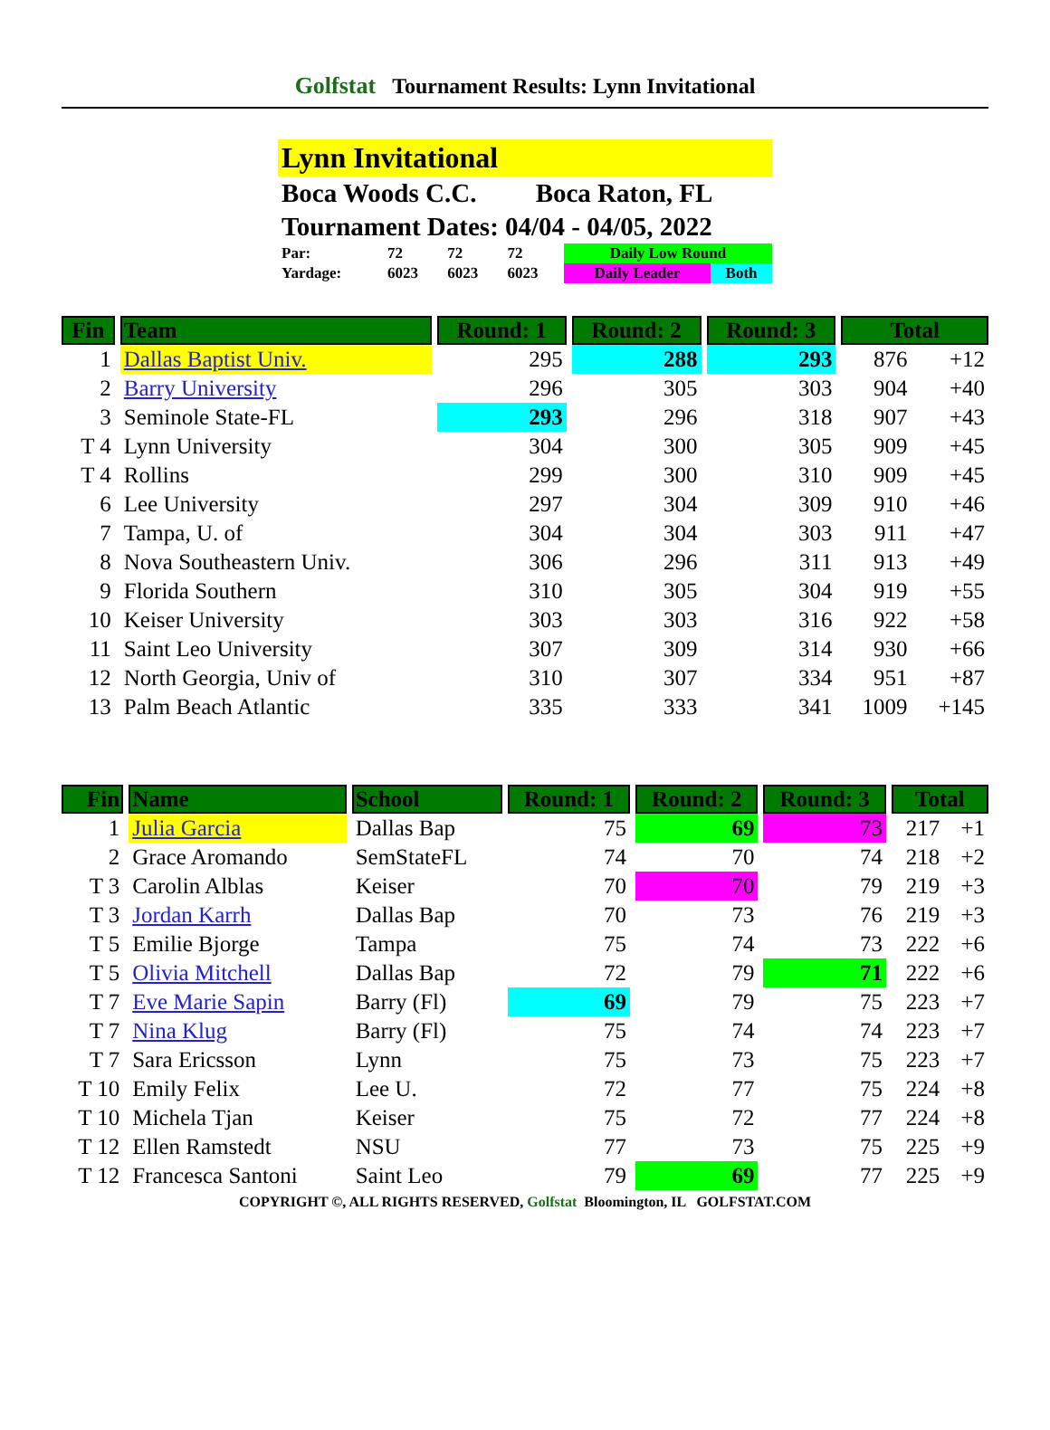Golfstat Tournament Results: Lynn Invitational
Lynn Invitational
Boca Woods C.C. Boca Raton, FL
Tournament Dates: 04/04 - 04/05, 2022
| Par: | 72 | 72 | 72 | Daily Low Round | |
| Yardage: | 6023 | 6023 | 6023 | Daily Leader | Both |
| Fin | Team | Round: 1 | Round: 2 | Round: 3 | Total | |
| --- | --- | --- | --- | --- | --- | --- |
| 1 | Dallas Baptist Univ. | 295 | 288 | 293 | 876 | +12 |
| 2 | Barry University | 296 | 305 | 303 | 904 | +40 |
| 3 | Seminole State-FL | 293 | 296 | 318 | 907 | +43 |
| T 4 | Lynn University | 304 | 300 | 305 | 909 | +45 |
| T 4 | Rollins | 299 | 300 | 310 | 909 | +45 |
| 6 | Lee University | 297 | 304 | 309 | 910 | +46 |
| 7 | Tampa, U. of | 304 | 304 | 303 | 911 | +47 |
| 8 | Nova Southeastern Univ. | 306 | 296 | 311 | 913 | +49 |
| 9 | Florida Southern | 310 | 305 | 304 | 919 | +55 |
| 10 | Keiser University | 303 | 303 | 316 | 922 | +58 |
| 11 | Saint Leo University | 307 | 309 | 314 | 930 | +66 |
| 12 | North Georgia, Univ of | 310 | 307 | 334 | 951 | +87 |
| 13 | Palm Beach Atlantic | 335 | 333 | 341 | 1009 | +145 |
| Fin | Name | School | Round: 1 | Round: 2 | Round: 3 | Total | |
| --- | --- | --- | --- | --- | --- | --- | --- |
| 1 | Julia Garcia | Dallas Bap | 75 | 69 | 73 | 217 | +1 |
| 2 | Grace Aromando | SemStateFL | 74 | 70 | 74 | 218 | +2 |
| T 3 | Carolin Alblas | Keiser | 70 | 70 | 79 | 219 | +3 |
| T 3 | Jordan Karrh | Dallas Bap | 70 | 73 | 76 | 219 | +3 |
| T 5 | Emilie Bjorge | Tampa | 75 | 74 | 73 | 222 | +6 |
| T 5 | Olivia Mitchell | Dallas Bap | 72 | 79 | 71 | 222 | +6 |
| T 7 | Eve Marie Sapin | Barry (Fl) | 69 | 79 | 75 | 223 | +7 |
| T 7 | Nina Klug | Barry (Fl) | 75 | 74 | 74 | 223 | +7 |
| T 7 | Sara Ericsson | Lynn | 75 | 73 | 75 | 223 | +7 |
| T 10 | Emily Felix | Lee U. | 72 | 77 | 75 | 224 | +8 |
| T 10 | Michela Tjan | Keiser | 75 | 72 | 77 | 224 | +8 |
| T 12 | Ellen Ramstedt | NSU | 77 | 73 | 75 | 225 | +9 |
| T 12 | Francesca Santoni | Saint Leo | 79 | 69 | 77 | 225 | +9 |
COPYRIGHT ©, ALL RIGHTS RESERVED, Golfstat Bloomington, IL GOLFSTAT.COM